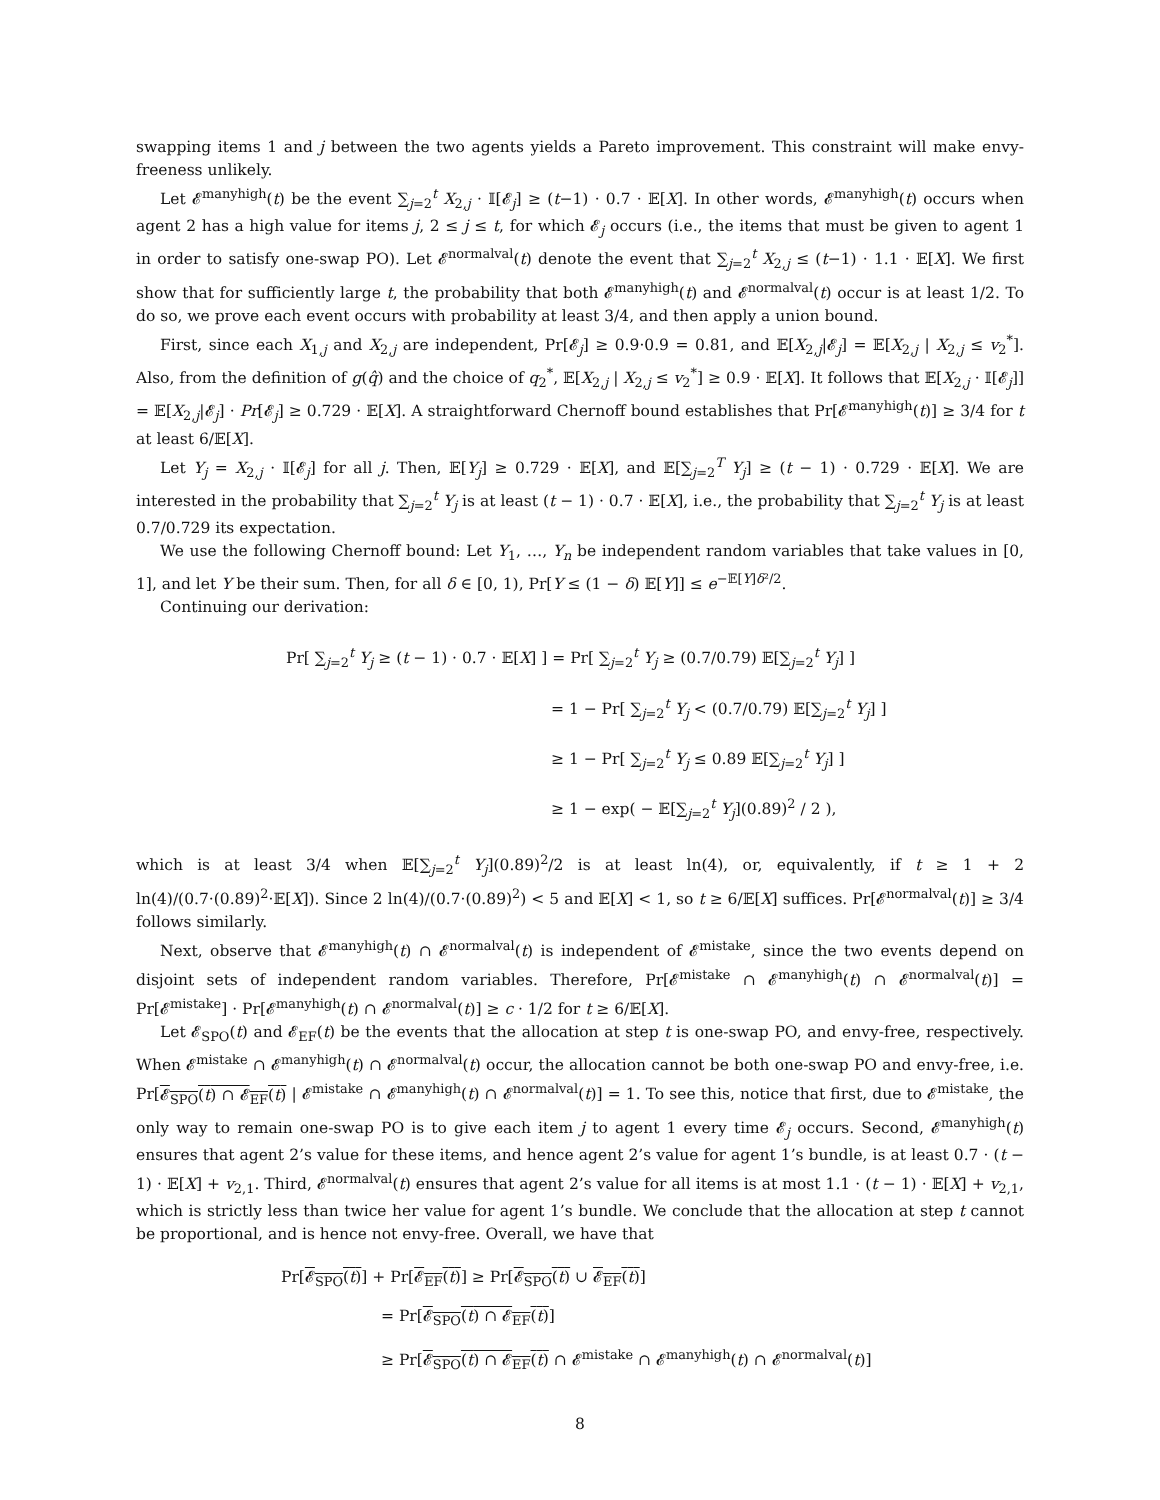swapping items 1 and j between the two agents yields a Pareto improvement. This constraint will make envy-freeness unlikely.
Let 𝓔<sup>manyhigh</sup>(t) be the event ∑<sub>j=2</sub><sup>t</sup> X<sub>2,j</sub> · 𝕀[𝓔<sub>j</sub>] ≥ (t−1) · 0.7 · 𝔼[X]. In other words, 𝓔<sup>manyhigh</sup>(t) occurs when agent 2 has a high value for items j, 2 ≤ j ≤ t, for which 𝓔<sub>j</sub> occurs (i.e., the items that must be given to agent 1 in order to satisfy one-swap PO). Let 𝓔<sup>normalval</sup>(t) denote the event that ∑<sub>j=2</sub><sup>t</sup> X<sub>2,j</sub> ≤ (t−1) · 1.1 · 𝔼[X]. We first show that for sufficiently large t, the probability that both 𝓔<sup>manyhigh</sup>(t) and 𝓔<sup>normalval</sup>(t) occur is at least 1/2. To do so, we prove each event occurs with probability at least 3/4, and then apply a union bound.
First, since each X<sub>1,j</sub> and X<sub>2,j</sub> are independent, Pr[𝓔<sub>j</sub>] ≥ 0.9·0.9 = 0.81, and 𝔼[X<sub>2,j</sub>|𝓔<sub>j</sub>] = 𝔼[X<sub>2,j</sub> | X<sub>2,j</sub> ≤ v<sub>2</sub><sup>*</sup>]. Also, from the definition of g(q̂) and the choice of q<sub>2</sub><sup>*</sup>, 𝔼[X<sub>2,j</sub> | X<sub>2,j</sub> ≤ v<sub>2</sub><sup>*</sup>] ≥ 0.9 · 𝔼[X]. It follows that 𝔼[X<sub>2,j</sub> · 𝕀[𝓔<sub>j</sub>]] = 𝔼[X<sub>2,j</sub>|𝓔<sub>j</sub>] · Pr[𝓔<sub>j</sub>] ≥ 0.729 · 𝔼[X]. A straightforward Chernoff bound establishes that Pr[𝓔<sup>manyhigh</sup>(t)] ≥ 3/4 for t at least 6/𝔼[X].
Let Y<sub>j</sub> = X<sub>2,j</sub> · 𝕀[𝓔<sub>j</sub>] for all j. Then, 𝔼[Y<sub>j</sub>] ≥ 0.729 · 𝔼[X], and 𝔼[∑<sub>j=2</sub><sup>T</sup> Y<sub>j</sub>] ≥ (t − 1) · 0.729 · 𝔼[X]. We are interested in the probability that ∑<sub>j=2</sub><sup>t</sup> Y<sub>j</sub> is at least (t − 1) · 0.7 · 𝔼[X], i.e., the probability that ∑<sub>j=2</sub><sup>t</sup> Y<sub>j</sub> is at least 0.7/0.729 its expectation.
We use the following Chernoff bound: Let Y<sub>1</sub>, …, Y<sub>n</sub> be independent random variables that take values in [0, 1], and let Y be their sum. Then, for all δ ∈ [0, 1), Pr[Y ≤ (1 − δ) 𝔼[Y]] ≤ e<sup>−𝔼[Y]δ²/2</sup>.
Continuing our derivation:
Pr[ ∑<sub>j=2</sub><sup>t</sup> Y<sub>j</sub> ≥ (t − 1) · 0.7 · 𝔼[X] ] = Pr[ ∑<sub>j=2</sub><sup>t</sup> Y<sub>j</sub> ≥ (0.7/0.79) 𝔼[∑<sub>j=2</sub><sup>t</sup> Y<sub>j</sub>] ]
= 1 − Pr[ ∑<sub>j=2</sub><sup>t</sup> Y<sub>j</sub> < (0.7/0.79) 𝔼[∑<sub>j=2</sub><sup>t</sup> Y<sub>j</sub>] ]
≥ 1 − Pr[ ∑<sub>j=2</sub><sup>t</sup> Y<sub>j</sub> ≤ 0.89 𝔼[∑<sub>j=2</sub><sup>t</sup> Y<sub>j</sub>] ]
≥ 1 − exp( − 𝔼[∑<sub>j=2</sub><sup>t</sup> Y<sub>j</sub>](0.89)<sup>2</sup> / 2 ),
which is at least 3/4 when 𝔼[∑<sub>j=2</sub><sup>t</sup> Y<sub>j</sub>](0.89)<sup>2</sup>/2 is at least ln(4), or, equivalently, if t ≥ 1 + 2 ln(4)/(0.7·(0.89)<sup>2</sup>·𝔼[X]). Since 2 ln(4)/(0.7·(0.89)<sup>2</sup>) < 5 and 𝔼[X] < 1, so t ≥ 6/𝔼[X] suffices. Pr[𝓔<sup>normalval</sup>(t)] ≥ 3/4 follows similarly.
Next, observe that 𝓔<sup>manyhigh</sup>(t) ∩ 𝓔<sup>normalval</sup>(t) is independent of 𝓔<sup>mistake</sup>, since the two events depend on disjoint sets of independent random variables. Therefore, Pr[𝓔<sup>mistake</sup> ∩ 𝓔<sup>manyhigh</sup>(t) ∩ 𝓔<sup>normalval</sup>(t)] = Pr[𝓔<sup>mistake</sup>] · Pr[𝓔<sup>manyhigh</sup>(t) ∩ 𝓔<sup>normalval</sup>(t)] ≥ c · 1/2 for t ≥ 6/𝔼[X].
Let 𝓔<sub>SPO</sub>(t) and 𝓔<sub>EF</sub>(t) be the events that the allocation at step t is one-swap PO, and envy-free, respectively. When 𝓔<sup>mistake</sup> ∩ 𝓔<sup>manyhigh</sup>(t) ∩ 𝓔<sup>normalval</sup>(t) occur, the allocation cannot be both one-swap PO and envy-free, i.e. Pr[𝓔<sub>SPO</sub>(t) ∩ 𝓔<sub>EF</sub>(t) | 𝓔<sup>mistake</sup> ∩ 𝓔<sup>manyhigh</sup>(t) ∩ 𝓔<sup>normalval</sup>(t)] = 1. To see this, notice that first, due to 𝓔<sup>mistake</sup>, the only way to remain one-swap PO is to give each item j to agent 1 every time 𝓔<sub>j</sub> occurs. Second, 𝓔<sup>manyhigh</sup>(t) ensures that agent 2’s value for these items, and hence agent 2’s value for agent 1’s bundle, is at least 0.7 · (t − 1) · 𝔼[X] + v<sub>2,1</sub>. Third, 𝓔<sup>normalval</sup>(t) ensures that agent 2’s value for all items is at most 1.1 · (t − 1) · 𝔼[X] + v<sub>2,1</sub>, which is strictly less than twice her value for agent 1’s bundle. We conclude that the allocation at step t cannot be proportional, and is hence not envy-free. Overall, we have that
Pr[𝓔<sub>SPO</sub>(t)] + Pr[𝓔<sub>EF</sub>(t)] ≥ Pr[𝓔<sub>SPO</sub>(t) ∪ 𝓔<sub>EF</sub>(t)]
= Pr[𝓔<sub>SPO</sub>(t) ∩ 𝓔<sub>EF</sub>(t)]
≥ Pr[𝓔<sub>SPO</sub>(t) ∩ 𝓔<sub>EF</sub>(t) ∩ 𝓔<sup>mistake</sup> ∩ 𝓔<sup>manyhigh</sup>(t) ∩ 𝓔<sup>normalval</sup>(t)]
8